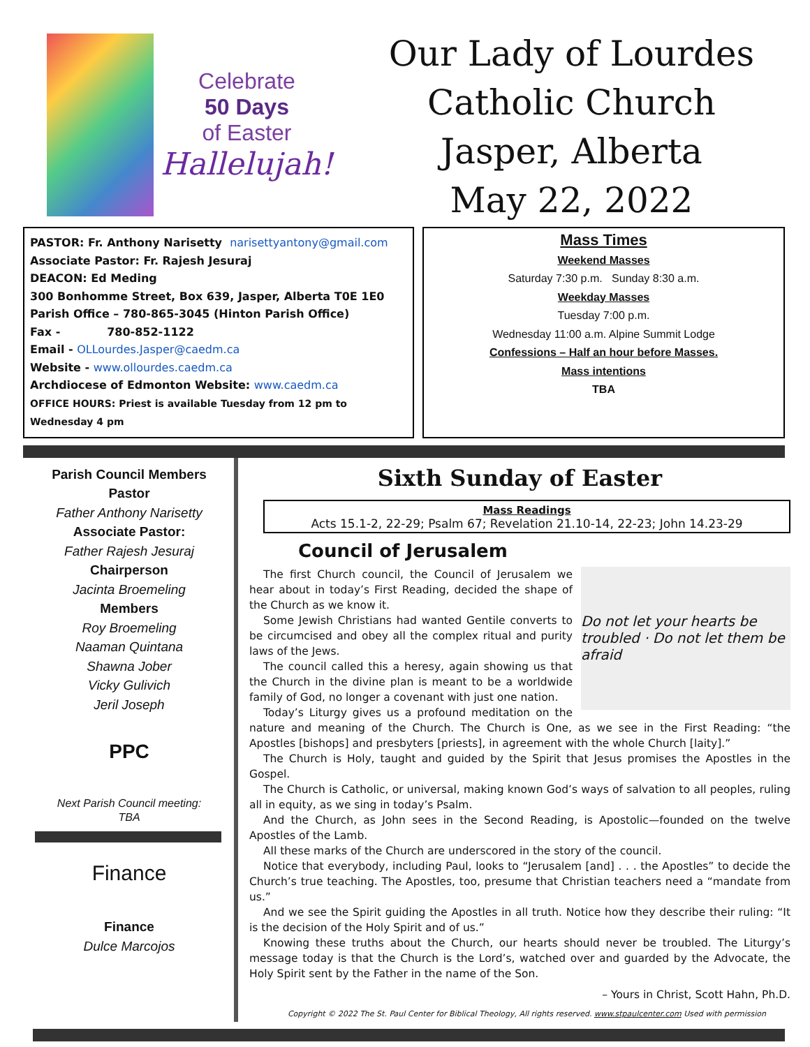Celebrate
50 Days
of Easter
Hallelujah!
Our Lady of Lourdes
Catholic Church
Jasper, Alberta
May 22, 2022
PASTOR: Fr. Anthony Narisetty narisettyantony@gmail.com
Associate Pastor: Fr. Rajesh Jesuraj
DEACON: Ed Meding
300 Bonhomme Street, Box 639, Jasper, Alberta T0E 1E0
Parish Office – 780-865-3045 (Hinton Parish Office)
Fax - 780-852-1122
Email - OLLourdes.Jasper@caedm.ca
Website - www.ollourdes.caedm.ca
Archdiocese of Edmonton Website: www.caedm.ca
OFFICE HOURS: Priest is available Tuesday from 12 pm to Wednesday 4 pm
Mass Times
Weekend Masses
Saturday 7:30 p.m. Sunday 8:30 a.m.
Weekday Masses
Tuesday 7:00 p.m.
Wednesday 11:00 a.m. Alpine Summit Lodge
Confessions – Half an hour before Masses.
Mass intentions
TBA
Parish Council Members
Pastor
Father Anthony Narisetty
Associate Pastor:
Father Rajesh Jesuraj
Chairperson
Jacinta Broemeling
Members
Roy Broemeling
Naaman Quintana
Shawna Jober
Vicky Gulivich
Jeril Joseph
PPC
Next Parish Council meeting:
TBA
Finance
Finance
Dulce Marcojos
Sixth Sunday of Easter
Mass Readings
Acts 15.1-2, 22-29; Psalm 67; Revelation 21.10-14, 22-23; John 14.23-29
Council of Jerusalem
Do not let your hearts be troubled · Do not let them be afraid
The first Church council, the Council of Jerusalem we hear about in today’s First Reading, decided the shape of the Church as we know it.
Some Jewish Christians had wanted Gentile converts to be circumcised and obey all the complex ritual and purity laws of the Jews.
The council called this a heresy, again showing us that the Church in the divine plan is meant to be a worldwide family of God, no longer a covenant with just one nation.
Today’s Liturgy gives us a profound meditation on the nature and meaning of the Church. The Church is One, as we see in the First Reading: “the Apostles [bishops] and presbyters [priests], in agreement with the whole Church [laity].”
The Church is Holy, taught and guided by the Spirit that Jesus promises the Apostles in the Gospel.
The Church is Catholic, or universal, making known God’s ways of salvation to all peoples, ruling all in equity, as we sing in today’s Psalm.
And the Church, as John sees in the Second Reading, is Apostolic—founded on the twelve Apostles of the Lamb.
All these marks of the Church are underscored in the story of the council.
Notice that everybody, including Paul, looks to “Jerusalem [and] . . . the Apostles” to decide the Church’s true teaching. The Apostles, too, presume that Christian teachers need a “mandate from us.”
And we see the Spirit guiding the Apostles in all truth. Notice how they describe their ruling: “It is the decision of the Holy Spirit and of us.”
Knowing these truths about the Church, our hearts should never be troubled. The Liturgy’s message today is that the Church is the Lord’s, watched over and guarded by the Advocate, the Holy Spirit sent by the Father in the name of the Son.
– Yours in Christ, Scott Hahn, Ph.D.
Copyright © 2022 The St. Paul Center for Biblical Theology, All rights reserved. www.stpaulcenter.com Used with permission